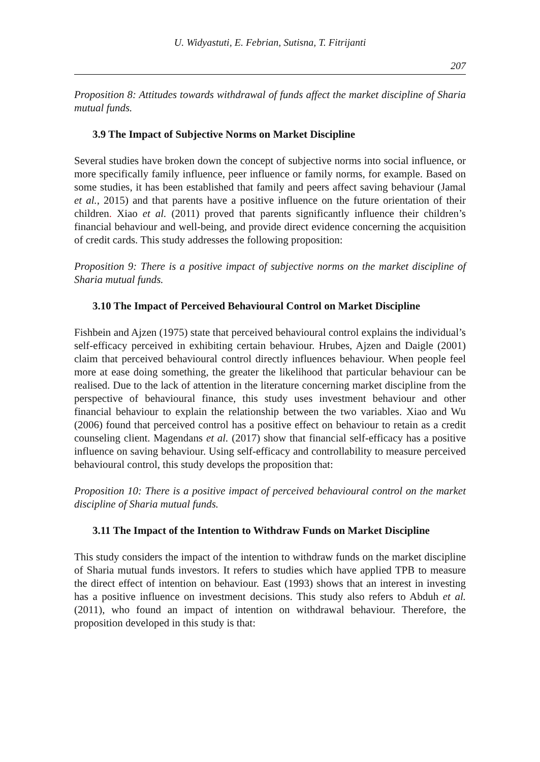U. Widyastuti, E. Febrian, Sutisna, T. Fitrijanti
207
Proposition 8: Attitudes towards withdrawal of funds affect the market discipline of Sharia mutual funds.
3.9 The Impact of Subjective Norms on Market Discipline
Several studies have broken down the concept of subjective norms into social influence, or more specifically family influence, peer influence or family norms, for example. Based on some studies, it has been established that family and peers affect saving behaviour (Jamal et al., 2015) and that parents have a positive influence on the future orientation of their children. Xiao et al. (2011) proved that parents significantly influence their children’s financial behaviour and well-being, and provide direct evidence concerning the acquisition of credit cards. This study addresses the following proposition:
Proposition 9: There is a positive impact of subjective norms on the market discipline of Sharia mutual funds.
3.10 The Impact of Perceived Behavioural Control on Market Discipline
Fishbein and Ajzen (1975) state that perceived behavioural control explains the individual’s self-efficacy perceived in exhibiting certain behaviour. Hrubes, Ajzen and Daigle (2001) claim that perceived behavioural control directly influences behaviour. When people feel more at ease doing something, the greater the likelihood that particular behaviour can be realised. Due to the lack of attention in the literature concerning market discipline from the perspective of behavioural finance, this study uses investment behaviour and other financial behaviour to explain the relationship between the two variables. Xiao and Wu (2006) found that perceived control has a positive effect on behaviour to retain as a credit counseling client. Magendans et al. (2017) show that financial self-efficacy has a positive influence on saving behaviour. Using self-efficacy and controllability to measure perceived behavioural control, this study develops the proposition that:
Proposition 10: There is a positive impact of perceived behavioural control on the market discipline of Sharia mutual funds.
3.11 The Impact of the Intention to Withdraw Funds on Market Discipline
This study considers the impact of the intention to withdraw funds on the market discipline of Sharia mutual funds investors. It refers to studies which have applied TPB to measure the direct effect of intention on behaviour. East (1993) shows that an interest in investing has a positive influence on investment decisions. This study also refers to Abduh et al. (2011), who found an impact of intention on withdrawal behaviour. Therefore, the proposition developed in this study is that: